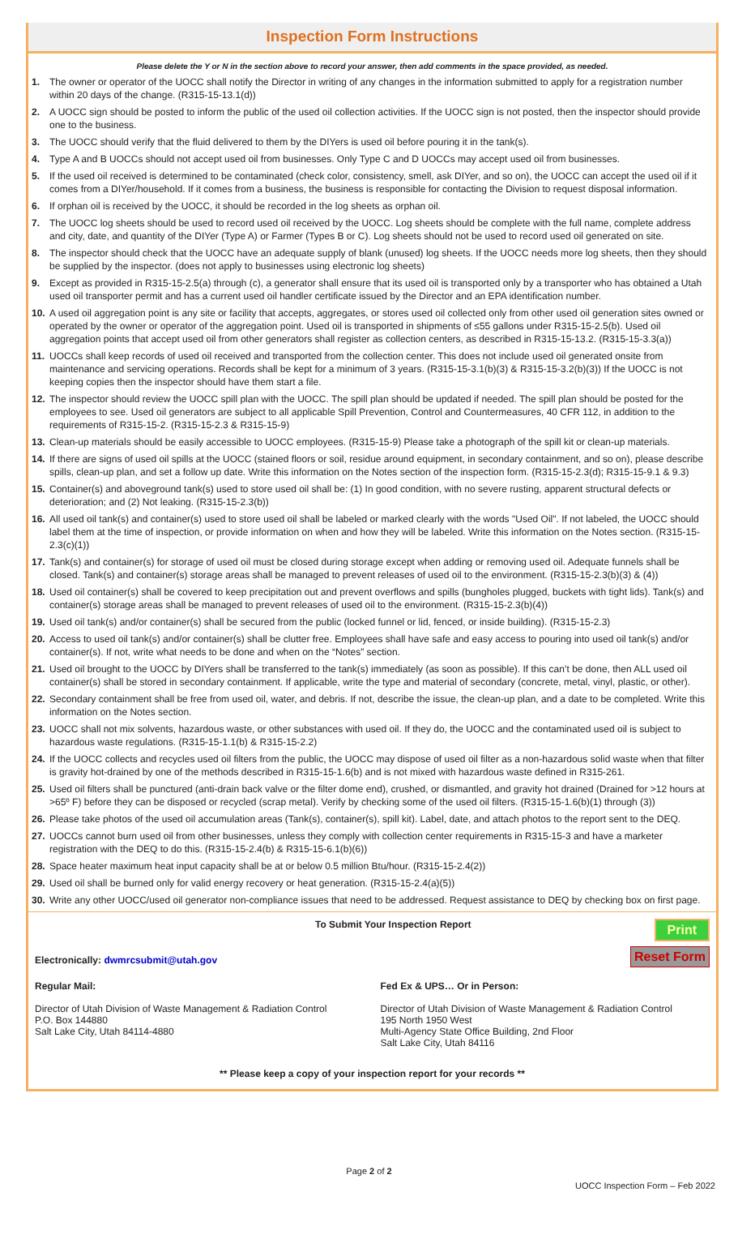Inspection Form Instructions
Please delete the Y or N in the section above to record your answer, then add comments in the space provided, as needed.
1. The owner or operator of the UOCC shall notify the Director in writing of any changes in the information submitted to apply for a registration number within 20 days of the change. (R315-15-13.1(d))
2. A UOCC sign should be posted to inform the public of the used oil collection activities. If the UOCC sign is not posted, then the inspector should provide one to the business.
3. The UOCC should verify that the fluid delivered to them by the DIYers is used oil before pouring it in the tank(s).
4. Type A and B UOCCs should not accept used oil from businesses. Only Type C and D UOCCs may accept used oil from businesses.
5. If the used oil received is determined to be contaminated (check color, consistency, smell, ask DIYer, and so on), the UOCC can accept the used oil if it comes from a DIYer/household. If it comes from a business, the business is responsible for contacting the Division to request disposal information.
6. If orphan oil is received by the UOCC, it should be recorded in the log sheets as orphan oil.
7. The UOCC log sheets should be used to record used oil received by the UOCC. Log sheets should be complete with the full name, complete address and city, date, and quantity of the DIYer (Type A) or Farmer (Types B or C). Log sheets should not be used to record used oil generated on site.
8. The inspector should check that the UOCC have an adequate supply of blank (unused) log sheets. If the UOCC needs more log sheets, then they should be supplied by the inspector. (does not apply to businesses using electronic log sheets)
9. Except as provided in R315-15-2.5(a) through (c), a generator shall ensure that its used oil is transported only by a transporter who has obtained a Utah used oil transporter permit and has a current used oil handler certificate issued by the Director and an EPA identification number.
10. A used oil aggregation point is any site or facility that accepts, aggregates, or stores used oil collected only from other used oil generation sites owned or operated by the owner or operator of the aggregation point. Used oil is transported in shipments of ≤55 gallons under R315-15-2.5(b). Used oil aggregation points that accept used oil from other generators shall register as collection centers, as described in R315-15-13.2. (R315-15-3.3(a))
11. UOCCs shall keep records of used oil received and transported from the collection center. This does not include used oil generated onsite from maintenance and servicing operations. Records shall be kept for a minimum of 3 years. (R315-15-3.1(b)(3) & R315-15-3.2(b)(3)) If the UOCC is not keeping copies then the inspector should have them start a file.
12. The inspector should review the UOCC spill plan with the UOCC. The spill plan should be updated if needed. The spill plan should be posted for the employees to see. Used oil generators are subject to all applicable Spill Prevention, Control and Countermeasures, 40 CFR 112, in addition to the requirements of R315-15-2. (R315-15-2.3 & R315-15-9)
13. Clean-up materials should be easily accessible to UOCC employees. (R315-15-9) Please take a photograph of the spill kit or clean-up materials.
14. If there are signs of used oil spills at the UOCC (stained floors or soil, residue around equipment, in secondary containment, and so on), please describe spills, clean-up plan, and set a follow up date. Write this information on the Notes section of the inspection form. (R315-15-2.3(d); R315-15-9.1 & 9.3)
15. Container(s) and aboveground tank(s) used to store used oil shall be: (1) In good condition, with no severe rusting, apparent structural defects or deterioration; and (2) Not leaking. (R315-15-2.3(b))
16. All used oil tank(s) and container(s) used to store used oil shall be labeled or marked clearly with the words "Used Oil". If not labeled, the UOCC should label them at the time of inspection, or provide information on when and how they will be labeled. Write this information on the Notes section. (R315-15-2.3(c)(1))
17. Tank(s) and container(s) for storage of used oil must be closed during storage except when adding or removing used oil. Adequate funnels shall be closed. Tank(s) and container(s) storage areas shall be managed to prevent releases of used oil to the environment. (R315-15-2.3(b)(3) & (4))
18. Used oil container(s) shall be covered to keep precipitation out and prevent overflows and spills (bungholes plugged, buckets with tight lids). Tank(s) and container(s) storage areas shall be managed to prevent releases of used oil to the environment. (R315-15-2.3(b)(4))
19. Used oil tank(s) and/or container(s) shall be secured from the public (locked funnel or lid, fenced, or inside building). (R315-15-2.3)
20. Access to used oil tank(s) and/or container(s) shall be clutter free. Employees shall have safe and easy access to pouring into used oil tank(s) and/or container(s). If not, write what needs to be done and when on the “Notes” section.
21. Used oil brought to the UOCC by DIYers shall be transferred to the tank(s) immediately (as soon as possible). If this can’t be done, then ALL used oil container(s) shall be stored in secondary containment. If applicable, write the type and material of secondary (concrete, metal, vinyl, plastic, or other).
22. Secondary containment shall be free from used oil, water, and debris. If not, describe the issue, the clean-up plan, and a date to be completed. Write this information on the Notes section.
23. UOCC shall not mix solvents, hazardous waste, or other substances with used oil. If they do, the UOCC and the contaminated used oil is subject to hazardous waste regulations. (R315-15-1.1(b) & R315-15-2.2)
24. If the UOCC collects and recycles used oil filters from the public, the UOCC may dispose of used oil filter as a non-hazardous solid waste when that filter is gravity hot-drained by one of the methods described in R315-15-1.6(b) and is not mixed with hazardous waste defined in R315-261.
25. Used oil filters shall be punctured (anti-drain back valve or the filter dome end), crushed, or dismantled, and gravity hot drained (Drained for >12 hours at >65º F) before they can be disposed or recycled (scrap metal). Verify by checking some of the used oil filters. (R315-15-1.6(b)(1) through (3))
26. Please take photos of the used oil accumulation areas (Tank(s), container(s), spill kit). Label, date, and attach photos to the report sent to the DEQ.
27. UOCCs cannot burn used oil from other businesses, unless they comply with collection center requirements in R315-15-3 and have a marketer registration with the DEQ to do this. (R315-15-2.4(b) & R315-15-6.1(b)(6))
28. Space heater maximum heat input capacity shall be at or below 0.5 million Btu/hour. (R315-15-2.4(2))
29. Used oil shall be burned only for valid energy recovery or heat generation. (R315-15-2.4(a)(5))
30. Write any other UOCC/used oil generator non-compliance issues that need to be addressed. Request assistance to DEQ by checking box on first page.
To Submit Your Inspection Report
Print
Electronically: dwmrcsubmit@utah.gov
Reset Form
Regular Mail:
Director of Utah Division of Waste Management & Radiation Control
P.O. Box 144880
Salt Lake City, Utah 84114-4880
Fed Ex & UPS… Or in Person:
Director of Utah Division of Waste Management & Radiation Control
195 North 1950 West
Multi-Agency State Office Building, 2nd Floor
Salt Lake City, Utah 84116
** Please keep a copy of your inspection report for your records **
Page 2 of 2
UOCC Inspection Form – Feb 2022